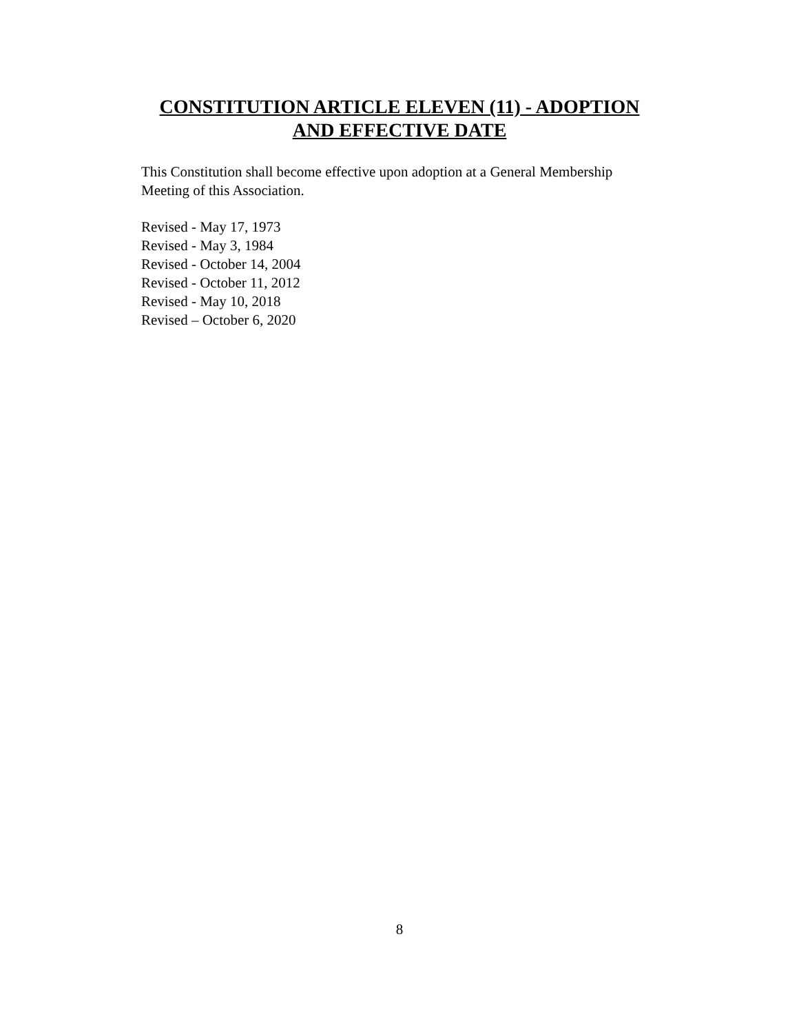CONSTITUTION ARTICLE ELEVEN (11) - ADOPTION
AND EFFECTIVE DATE
This Constitution shall become effective upon adoption at a General Membership Meeting of this Association.
Revised - May 17, 1973
Revised - May 3, 1984
Revised - October 14, 2004
Revised - October 11, 2012
Revised - May 10, 2018
Revised – October 6, 2020
8